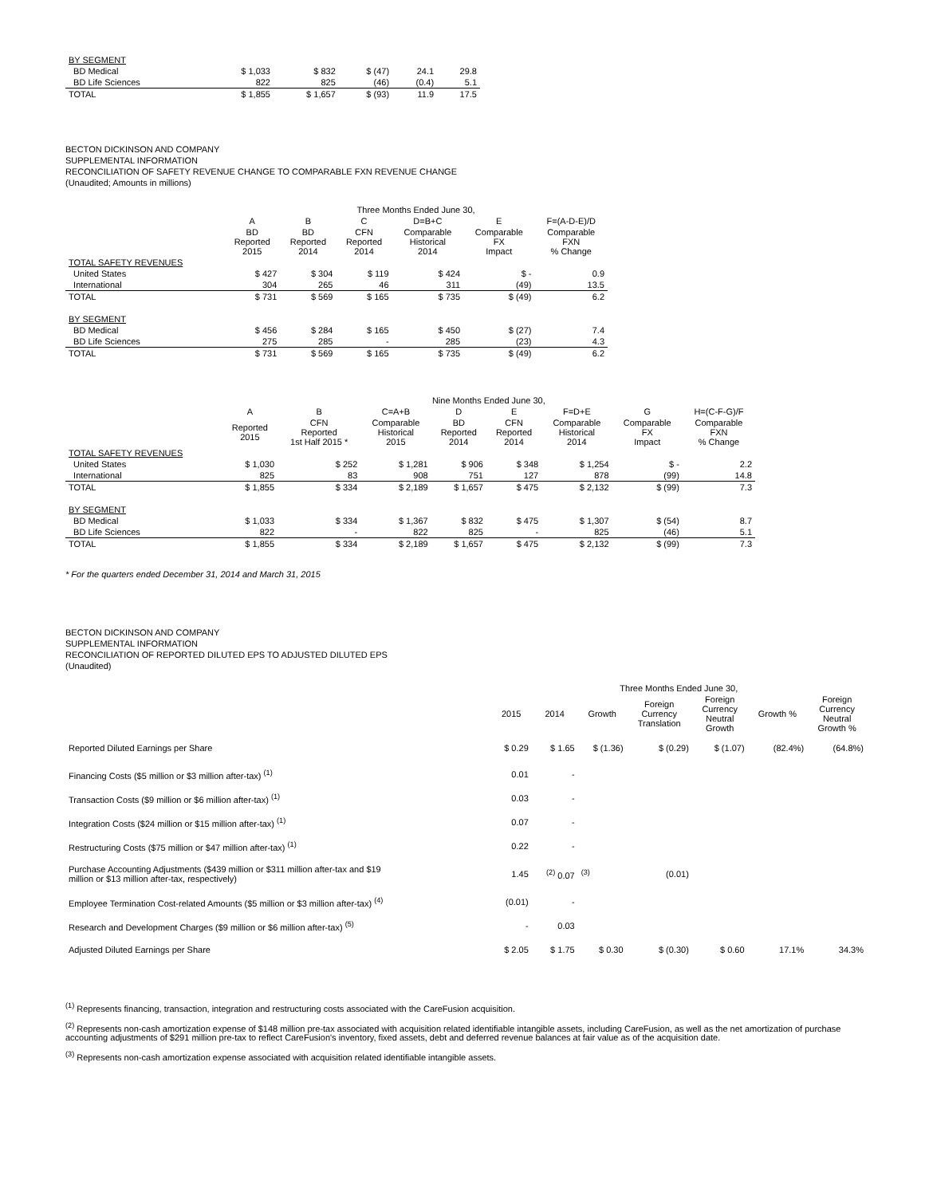| BY SEGMENT | | | | | |
| BD Medical | $ 1,033 | $ 832 | $ (47) | 24.1 | 29.8 |
| BD Life Sciences | 822 | 825 | (46) | (0.4) | 5.1 |
| TOTAL | $ 1,855 | $ 1,657 | $ (93) | 11.9 | 17.5 |
BECTON DICKINSON AND COMPANY
SUPPLEMENTAL INFORMATION
RECONCILIATION OF SAFETY REVENUE CHANGE TO COMPARABLE FXN REVENUE CHANGE
(Unaudited; Amounts in millions)
| | Three Months Ended June 30, | | | | | |
| --- | --- | --- | --- | --- | --- | --- |
| | A | B | C | D=B+C | E | F=(A-D-E)/D |
| | BD Reported 2015 | BD Reported 2014 | CFN Reported 2014 | Comparable Historical 2014 | Comparable FX Impact | Comparable FXN % Change |
| TOTAL SAFETY REVENUES | | | | | | |
| United States | $ 427 | $ 304 | $ 119 | $ 424 | $ - | 0.9 |
| International | 304 | 265 | 46 | 311 | (49) | 13.5 |
| TOTAL | $ 731 | $ 569 | $ 165 | $ 735 | $ (49) | 6.2 |
| BY SEGMENT | | | | | | |
| BD Medical | $ 456 | $ 284 | $ 165 | $ 450 | $ (27) | 7.4 |
| BD Life Sciences | 275 | 285 | - | 285 | (23) | 4.3 |
| TOTAL | $ 731 | $ 569 | $ 165 | $ 735 | $ (49) | 6.2 |
| | Nine Months Ended June 30, | | | | | | | |
| --- | --- | --- | --- | --- | --- | --- | --- | --- |
| | A | B | C=A+B | D | E | F=D+E | G | H=(C-F-G)/F |
| | Reported 2015 | CFN Reported 1st Half 2015 * | Comparable Historical 2015 | BD Reported 2014 | CFN Reported 2014 | Comparable Historical 2014 | Comparable FX Impact | Comparable FXN % Change |
| TOTAL SAFETY REVENUES | | | | | | | | |
| United States | $ 1,030 | $ 252 | $ 1,281 | $ 906 | $ 348 | $ 1,254 | $ - | 2.2 |
| International | 825 | 83 | 908 | 751 | 127 | 878 | (99) | 14.8 |
| TOTAL | $ 1,855 | $ 334 | $ 2,189 | $ 1,657 | $ 475 | $ 2,132 | $ (99) | 7.3 |
| BY SEGMENT | | | | | | | | |
| BD Medical | $ 1,033 | $ 334 | $ 1,367 | $ 832 | $ 475 | $ 1,307 | $ (54) | 8.7 |
| BD Life Sciences | 822 | - | 822 | 825 | - | 825 | (46) | 5.1 |
| TOTAL | $ 1,855 | $ 334 | $ 2,189 | $ 1,657 | $ 475 | $ 2,132 | $ (99) | 7.3 |
* For the quarters ended December 31, 2014 and March 31, 2015
BECTON DICKINSON AND COMPANY
SUPPLEMENTAL INFORMATION
RECONCILIATION OF REPORTED DILUTED EPS TO ADJUSTED DILUTED EPS
(Unaudited)
| | Three Months Ended June 30, | | | | | | |
| --- | --- | --- | --- | --- | --- | --- | --- |
| | 2015 | 2014 | Growth | Foreign Currency Translation | Foreign Currency Neutral Growth | Growth % | Foreign Currency Neutral Growth % |
| Reported Diluted Earnings per Share | $ 0.29 | $ 1.65 | $ (1.36) | $ (0.29) | $ (1.07) | (82.4%) | (64.8%) |
| Financing Costs ($5 million or $3 million after-tax) <sup>(1)</sup> | 0.01 | - | | | | | |
| Transaction Costs ($9 million or $6 million after-tax) <sup>(1)</sup> | 0.03 | - | | | | | |
| Integration Costs ($24 million or $15 million after-tax) <sup>(1)</sup> | 0.07 | - | | | | | |
| Restructuring Costs ($75 million or $47 million after-tax) <sup>(1)</sup> | 0.22 | - | | | | | |
| Purchase Accounting Adjustments ($439 million or $311 million after-tax and $19 million or $13 million after-tax, respectively) | 1.45 | <sup>(2)</sup> 0.07 | <sup>(3)</sup> | (0.01) | | | |
| Employee Termination Cost-related Amounts ($5 million or $3 million after-tax) <sup>(4)</sup> | (0.01) | - | | | | | |
| Research and Development Charges ($9 million or $6 million after-tax) <sup>(5)</sup> | - | 0.03 | | | | | |
| Adjusted Diluted Earnings per Share | $ 2.05 | $ 1.75 | $ 0.30 | $ (0.30) | $ 0.60 | 17.1% | 34.3% |
<sup>(1)</sup> Represents financing, transaction, integration and restructuring costs associated with the CareFusion acquisition.
<sup>(2)</sup> Represents non-cash amortization expense of $148 million pre-tax associated with acquisition related identifiable intangible assets, including CareFusion, as well as the net amortization of purchase accounting adjustments of $291 million pre-tax to reflect CareFusion's inventory, fixed assets, debt and deferred revenue balances at fair value as of the acquisition date.
<sup>(3)</sup> Represents non-cash amortization expense associated with acquisition related identifiable intangible assets.